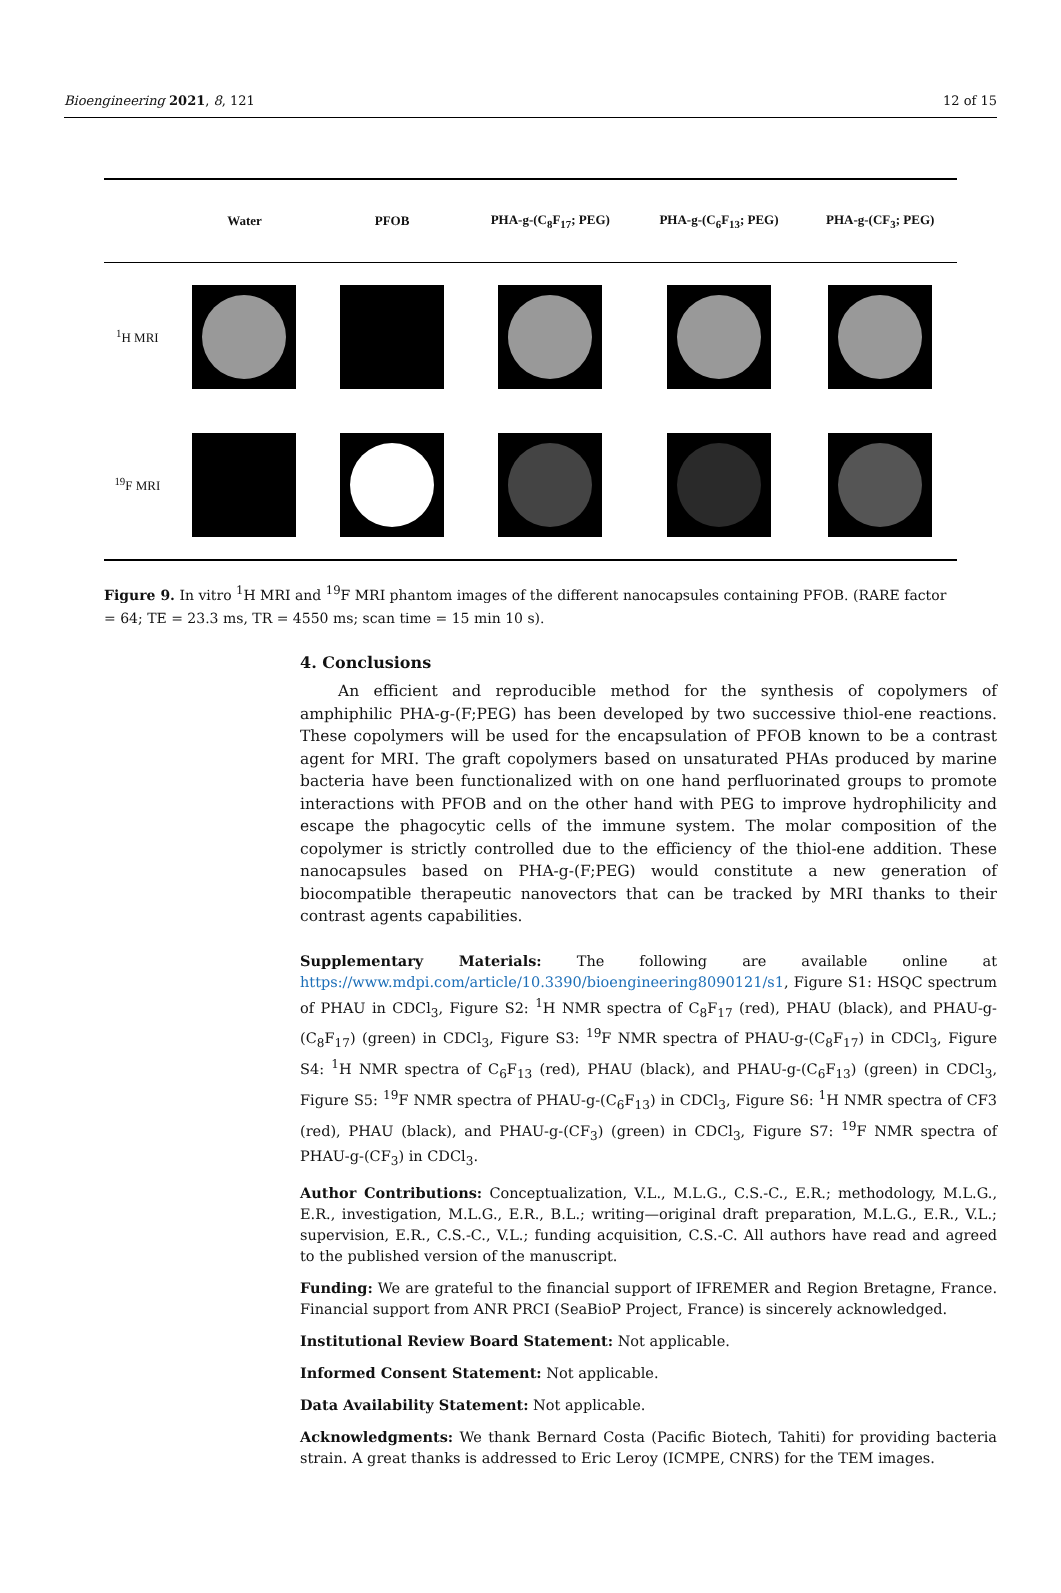Bioengineering 2021, 8, 121 12 of 15
| | Water | PFOB | PHA-g-(C<sub>8</sub>F<sub>17</sub>; PEG) | PHA-g-(C<sub>6</sub>F<sub>13</sub>; PEG) | PHA-g-(CF<sub>3</sub>; PEG) |
| --- | --- | --- | --- | --- | --- |
| <sup>1</sup>H MRI | | | | | |
| <sup>19</sup>F MRI | | | | | |
Figure 9. In vitro <sup>1</sup>H MRI and <sup>19</sup>F MRI phantom images of the different nanocapsules containing PFOB. (RARE factor = 64; TE = 23.3 ms, TR = 4550 ms; scan time = 15 min 10 s).
4. Conclusions
An efficient and reproducible method for the synthesis of copolymers of amphiphilic PHA-g-(F;PEG) has been developed by two successive thiol-ene reactions. These copolymers will be used for the encapsulation of PFOB known to be a contrast agent for MRI. The graft copolymers based on unsaturated PHAs produced by marine bacteria have been functionalized with on one hand perfluorinated groups to promote interactions with PFOB and on the other hand with PEG to improve hydrophilicity and escape the phagocytic cells of the immune system. The molar composition of the copolymer is strictly controlled due to the efficiency of the thiol-ene addition. These nanocapsules based on PHA-g-(F;PEG) would constitute a new generation of biocompatible therapeutic nanovectors that can be tracked by MRI thanks to their contrast agents capabilities.
Supplementary Materials: The following are available online at https://www.mdpi.com/article/10.3390/bioengineering8090121/s1, Figure S1: HSQC spectrum of PHAU in CDCl<sub>3</sub>, Figure S2: <sup>1</sup>H NMR spectra of C<sub>8</sub>F<sub>17</sub> (red), PHAU (black), and PHAU-g-(C<sub>8</sub>F<sub>17</sub>) (green) in CDCl<sub>3</sub>, Figure S3: <sup>19</sup>F NMR spectra of PHAU-g-(C<sub>8</sub>F<sub>17</sub>) in CDCl<sub>3</sub>, Figure S4: <sup>1</sup>H NMR spectra of C<sub>6</sub>F<sub>13</sub> (red), PHAU (black), and PHAU-g-(C<sub>6</sub>F<sub>13</sub>) (green) in CDCl<sub>3</sub>, Figure S5: <sup>19</sup>F NMR spectra of PHAU-g-(C<sub>6</sub>F<sub>13</sub>) in CDCl<sub>3</sub>, Figure S6: <sup>1</sup>H NMR spectra of CF3 (red), PHAU (black), and PHAU-g-(CF<sub>3</sub>) (green) in CDCl<sub>3</sub>, Figure S7: <sup>19</sup>F NMR spectra of PHAU-g-(CF<sub>3</sub>) in CDCl<sub>3</sub>.
Author Contributions: Conceptualization, V.L., M.L.G., C.S.-C., E.R.; methodology, M.L.G., E.R., investigation, M.L.G., E.R., B.L.; writing—original draft preparation, M.L.G., E.R., V.L.; supervision, E.R., C.S.-C., V.L.; funding acquisition, C.S.-C. All authors have read and agreed to the published version of the manuscript.
Funding: We are grateful to the financial support of IFREMER and Region Bretagne, France. Financial support from ANR PRCI (SeaBioP Project, France) is sincerely acknowledged.
Institutional Review Board Statement: Not applicable.
Informed Consent Statement: Not applicable.
Data Availability Statement: Not applicable.
Acknowledgments: We thank Bernard Costa (Pacific Biotech, Tahiti) for providing bacteria strain. A great thanks is addressed to Eric Leroy (ICMPE, CNRS) for the TEM images.